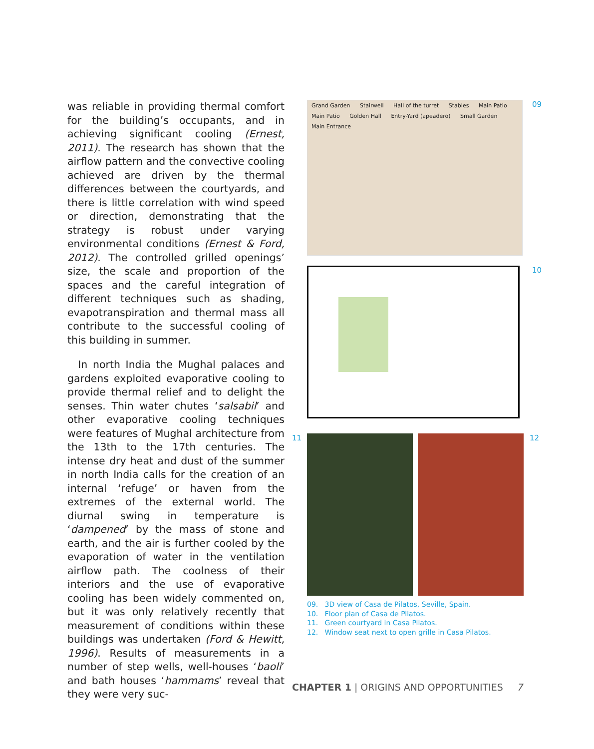was reliable in providing thermal comfort for the building’s occupants, and in achieving significant cooling (Ernest, 2011). The research has shown that the airflow pattern and the convective cooling achieved are driven by the thermal differences between the courtyards, and there is little correlation with wind speed or direction, demonstrating that the strategy is robust under varying environmental conditions (Ernest & Ford, 2012). The controlled grilled openings’ size, the scale and proportion of the spaces and the careful integration of different techniques such as shading, evapotranspiration and thermal mass all contribute to the successful cooling of this building in summer.
In north India the Mughal palaces and gardens exploited evaporative cooling to provide thermal relief and to delight the senses. Thin water chutes ‘salsabil’ and other evaporative cooling techniques were features of Mughal architecture from the 13th to the 17th centuries. The intense dry heat and dust of the summer in north India calls for the creation of an internal ‘refuge’ or haven from the extremes of the external world. The diurnal swing in temperature is ‘dampened’ by the mass of stone and earth, and the air is further cooled by the evaporation of water in the ventilation airflow path. The coolness of their interiors and the use of evaporative cooling has been widely commented on, but it was only relatively recently that measurement of conditions within these buildings was undertaken (Ford & Hewitt, 1996). Results of measurements in a number of step wells, well-houses ‘baoli’ and bath houses ‘hammams’ reveal that they were very suc-
Grand Garden Stairwell Hall of the turret Stables Main Patio Main Patio Golden Hall Entry-Yard (apeadero) Small Garden Main Entrance
09
10
11
12
09. 3D view of Casa de Pilatos, Seville, Spain.
10. Floor plan of Casa de Pilatos.
11. Green courtyard in Casa Pilatos.
12. Window seat next to open grille in Casa Pilatos.
CHAPTER 1 | ORIGINS AND OPPORTUNITIES
7